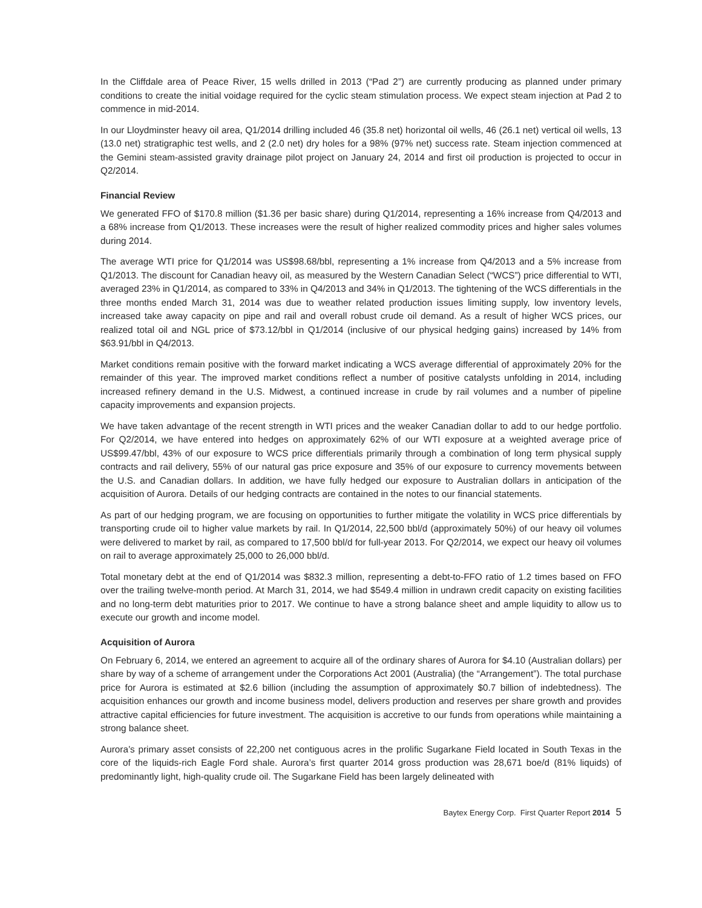In the Cliffdale area of Peace River, 15 wells drilled in 2013 (“Pad 2”) are currently producing as planned under primary conditions to create the initial voidage required for the cyclic steam stimulation process. We expect steam injection at Pad 2 to commence in mid-2014.
In our Lloydminster heavy oil area, Q1/2014 drilling included 46 (35.8 net) horizontal oil wells, 46 (26.1 net) vertical oil wells, 13 (13.0 net) stratigraphic test wells, and 2 (2.0 net) dry holes for a 98% (97% net) success rate. Steam injection commenced at the Gemini steam-assisted gravity drainage pilot project on January 24, 2014 and first oil production is projected to occur in Q2/2014.
Financial Review
We generated FFO of $170.8 million ($1.36 per basic share) during Q1/2014, representing a 16% increase from Q4/2013 and a 68% increase from Q1/2013. These increases were the result of higher realized commodity prices and higher sales volumes during 2014.
The average WTI price for Q1/2014 was US$98.68/bbl, representing a 1% increase from Q4/2013 and a 5% increase from Q1/2013. The discount for Canadian heavy oil, as measured by the Western Canadian Select (“WCS”) price differential to WTI, averaged 23% in Q1/2014, as compared to 33% in Q4/2013 and 34% in Q1/2013. The tightening of the WCS differentials in the three months ended March 31, 2014 was due to weather related production issues limiting supply, low inventory levels, increased take away capacity on pipe and rail and overall robust crude oil demand. As a result of higher WCS prices, our realized total oil and NGL price of $73.12/bbl in Q1/2014 (inclusive of our physical hedging gains) increased by 14% from $63.91/bbl in Q4/2013.
Market conditions remain positive with the forward market indicating a WCS average differential of approximately 20% for the remainder of this year. The improved market conditions reflect a number of positive catalysts unfolding in 2014, including increased refinery demand in the U.S. Midwest, a continued increase in crude by rail volumes and a number of pipeline capacity improvements and expansion projects.
We have taken advantage of the recent strength in WTI prices and the weaker Canadian dollar to add to our hedge portfolio. For Q2/2014, we have entered into hedges on approximately 62% of our WTI exposure at a weighted average price of US$99.47/bbl, 43% of our exposure to WCS price differentials primarily through a combination of long term physical supply contracts and rail delivery, 55% of our natural gas price exposure and 35% of our exposure to currency movements between the U.S. and Canadian dollars. In addition, we have fully hedged our exposure to Australian dollars in anticipation of the acquisition of Aurora. Details of our hedging contracts are contained in the notes to our financial statements.
As part of our hedging program, we are focusing on opportunities to further mitigate the volatility in WCS price differentials by transporting crude oil to higher value markets by rail. In Q1/2014, 22,500 bbl/d (approximately 50%) of our heavy oil volumes were delivered to market by rail, as compared to 17,500 bbl/d for full-year 2013. For Q2/2014, we expect our heavy oil volumes on rail to average approximately 25,000 to 26,000 bbl/d.
Total monetary debt at the end of Q1/2014 was $832.3 million, representing a debt-to-FFO ratio of 1.2 times based on FFO over the trailing twelve-month period. At March 31, 2014, we had $549.4 million in undrawn credit capacity on existing facilities and no long-term debt maturities prior to 2017. We continue to have a strong balance sheet and ample liquidity to allow us to execute our growth and income model.
Acquisition of Aurora
On February 6, 2014, we entered an agreement to acquire all of the ordinary shares of Aurora for $4.10 (Australian dollars) per share by way of a scheme of arrangement under the Corporations Act 2001 (Australia) (the “Arrangement”). The total purchase price for Aurora is estimated at $2.6 billion (including the assumption of approximately $0.7 billion of indebtedness). The acquisition enhances our growth and income business model, delivers production and reserves per share growth and provides attractive capital efficiencies for future investment. The acquisition is accretive to our funds from operations while maintaining a strong balance sheet.
Aurora’s primary asset consists of 22,200 net contiguous acres in the prolific Sugarkane Field located in South Texas in the core of the liquids-rich Eagle Ford shale. Aurora’s first quarter 2014 gross production was 28,671 boe/d (81% liquids) of predominantly light, high-quality crude oil. The Sugarkane Field has been largely delineated with
Baytex Energy Corp. First Quarter Report 2014 5